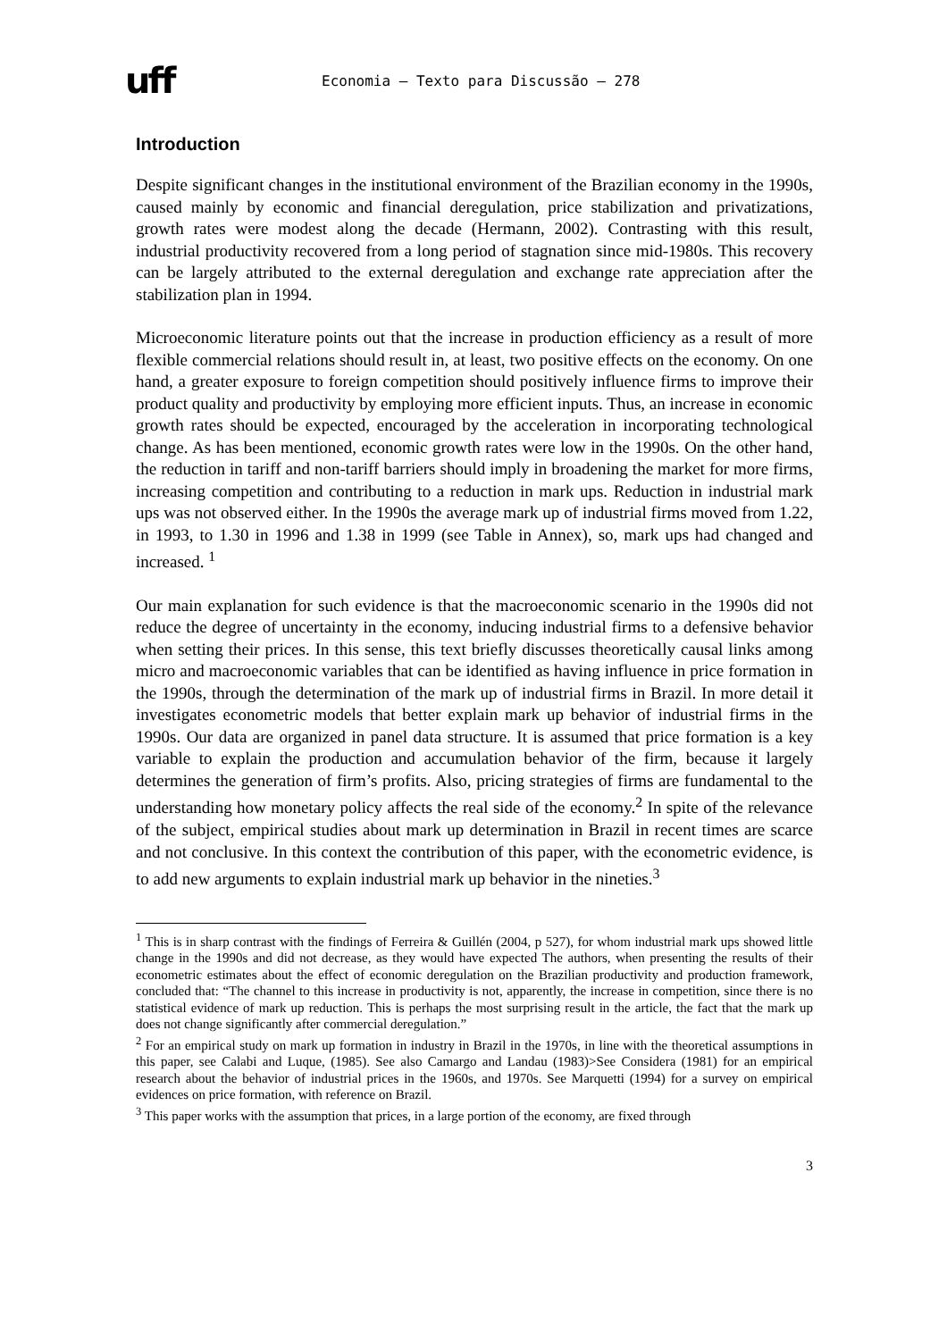uff
Economia – Texto para Discussão – 278
Introduction
Despite significant changes in the institutional environment of the Brazilian economy in the 1990s, caused mainly by economic and financial deregulation, price stabilization and privatizations, growth rates were modest along the decade (Hermann, 2002). Contrasting with this result, industrial productivity recovered from a long period of stagnation since mid-1980s. This recovery can be largely attributed to the external deregulation and exchange rate appreciation after the stabilization plan in 1994.
Microeconomic literature points out that the increase in production efficiency as a result of more flexible commercial relations should result in, at least, two positive effects on the economy. On one hand, a greater exposure to foreign competition should positively influence firms to improve their product quality and productivity by employing more efficient inputs. Thus, an increase in economic growth rates should be expected, encouraged by the acceleration in incorporating technological change. As has been mentioned, economic growth rates were low in the 1990s. On the other hand, the reduction in tariff and non-tariff barriers should imply in broadening the market for more firms, increasing competition and contributing to a reduction in mark ups. Reduction in industrial mark ups was not observed either. In the 1990s the average mark up of industrial firms moved from 1.22, in 1993, to 1.30 in 1996 and 1.38 in 1999 (see Table in Annex), so, mark ups had changed and increased. <sup>1</sup>
Our main explanation for such evidence is that the macroeconomic scenario in the 1990s did not reduce the degree of uncertainty in the economy, inducing industrial firms to a defensive behavior when setting their prices. In this sense, this text briefly discusses theoretically causal links among micro and macroeconomic variables that can be identified as having influence in price formation in the 1990s, through the determination of the mark up of industrial firms in Brazil. In more detail it investigates econometric models that better explain mark up behavior of industrial firms in the 1990s. Our data are organized in panel data structure. It is assumed that price formation is a key variable to explain the production and accumulation behavior of the firm, because it largely determines the generation of firm’s profits. Also, pricing strategies of firms are fundamental to the understanding how monetary policy affects the real side of the economy.<sup>2</sup> In spite of the relevance of the subject, empirical studies about mark up determination in Brazil in recent times are scarce and not conclusive. In this context the contribution of this paper, with the econometric evidence, is to add new arguments to explain industrial mark up behavior in the nineties.<sup>3</sup>
<sup>1</sup> This is in sharp contrast with the findings of Ferreira & Guillén (2004, p 527), for whom industrial mark ups showed little change in the 1990s and did not decrease, as they would have expected The authors, when presenting the results of their econometric estimates about the effect of economic deregulation on the Brazilian productivity and production framework, concluded that: “The channel to this increase in productivity is not, apparently, the increase in competition, since there is no statistical evidence of mark up reduction. This is perhaps the most surprising result in the article, the fact that the mark up does not change significantly after commercial deregulation.”
<sup>2</sup> For an empirical study on mark up formation in industry in Brazil in the 1970s, in line with the theoretical assumptions in this paper, see Calabi and Luque, (1985). See also Camargo and Landau (1983)>See Considera (1981) for an empirical research about the behavior of industrial prices in the 1960s, and 1970s. See Marquetti (1994) for a survey on empirical evidences on price formation, with reference on Brazil.
<sup>3</sup> This paper works with the assumption that prices, in a large portion of the economy, are fixed through
3